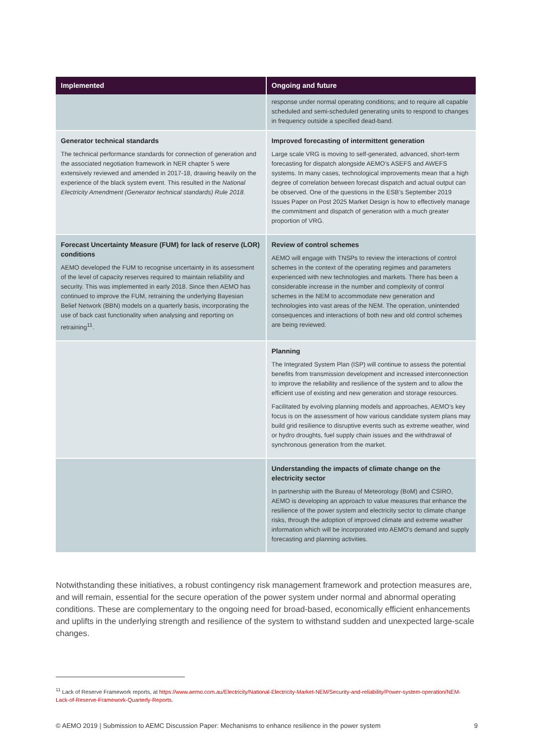| Implemented | Ongoing and future |
| --- | --- |
| | response under normal operating conditions; and to require all capable scheduled and semi-scheduled generating units to respond to changes in frequency outside a specified dead-band. |
| Generator technical standards The technical performance standards for connection of generation and the associated negotiation framework in NER chapter 5 were extensively reviewed and amended in 2017-18, drawing heavily on the experience of the black system event. This resulted in the National Electricity Amendment (Generator technical standards) Rule 2018. | Improved forecasting of intermittent generation Large scale VRG is moving to self-generated, advanced, short-term forecasting for dispatch alongside AEMO’s ASEFS and AWEFS systems. In many cases, technological improvements mean that a high degree of correlation between forecast dispatch and actual output can be observed. One of the questions in the ESB’s September 2019 Issues Paper on Post 2025 Market Design is how to effectively manage the commitment and dispatch of generation with a much greater proportion of VRG. |
| Forecast Uncertainty Measure (FUM) for lack of reserve (LOR) conditions AEMO developed the FUM to recognise uncertainty in its assessment of the level of capacity reserves required to maintain reliability and security. This was implemented in early 2018. Since then AEMO has continued to improve the FUM, retraining the underlying Bayesian Belief Network (BBN) models on a quarterly basis, incorporating the use of back cast functionality when analysing and reporting on retraining<sup>11</sup>. | Review of control schemes AEMO will engage with TNSPs to review the interactions of control schemes in the context of the operating regimes and parameters experienced with new technologies and markets. There has been a considerable increase in the number and complexity of control schemes in the NEM to accommodate new generation and technologies into vast areas of the NEM. The operation, unintended consequences and interactions of both new and old control schemes are being reviewed. |
| | Planning The Integrated System Plan (ISP) will continue to assess the potential benefits from transmission development and increased interconnection to improve the reliability and resilience of the system and to allow the efficient use of existing and new generation and storage resources. Facilitated by evolving planning models and approaches, AEMO’s key focus is on the assessment of how various candidate system plans may build grid resilience to disruptive events such as extreme weather, wind or hydro droughts, fuel supply chain issues and the withdrawal of synchronous generation from the market. |
| | Understanding the impacts of climate change on the electricity sector In partnership with the Bureau of Meteorology (BoM) and CSIRO, AEMO is developing an approach to value measures that enhance the resilience of the power system and electricity sector to climate change risks, through the adoption of improved climate and extreme weather information which will be incorporated into AEMO’s demand and supply forecasting and planning activities. |
Notwithstanding these initiatives, a robust contingency risk management framework and protection measures are, and will remain, essential for the secure operation of the power system under normal and abnormal operating conditions. These are complementary to the ongoing need for broad-based, economically efficient enhancements and uplifts in the underlying strength and resilience of the system to withstand sudden and unexpected large-scale changes.
<sup>11</sup> Lack of Reserve Framework reports, at https://www.aemo.com.au/Electricity/National-Electricity-Market-NEM/Security-and-reliability/Power-system-operation/NEM-Lack-of-Reserve-Framework-Quarterly-Reports.
© AEMO 2019 | Submission to AEMC Discussion Paper: Mechanisms to enhance resilience in the power system 9